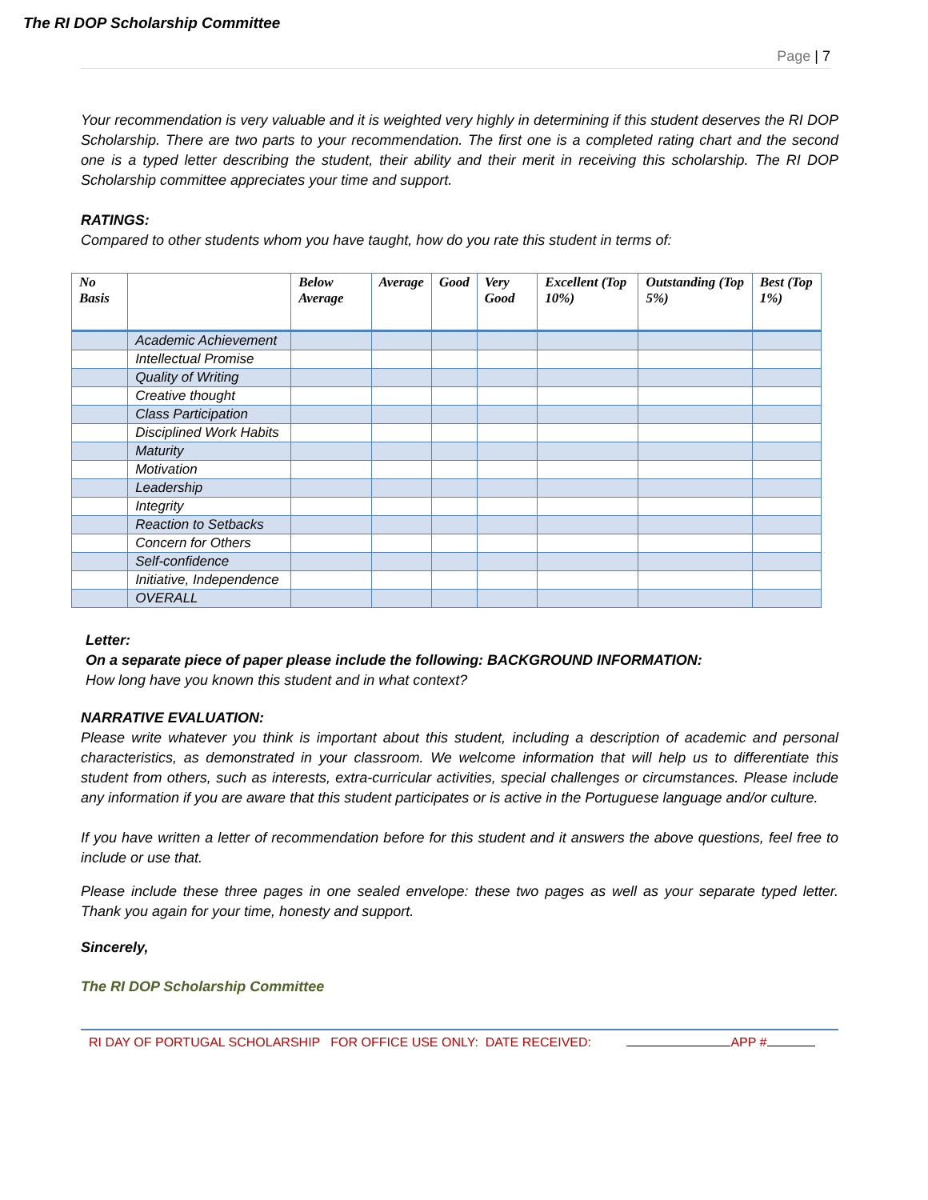The RI DOP Scholarship Committee
Page | 7
Your recommendation is very valuable and it is weighted very highly in determining if this student deserves the RI DOP Scholarship. There are two parts to your recommendation. The first one is a completed rating chart and the second one is a typed letter describing the student, their ability and their merit in receiving this scholarship. The RI DOP Scholarship committee appreciates your time and support.
RATINGS:
Compared to other students whom you have taught, how do you rate this student in terms of:
| No Basis | | Below Average | Average | Good | Very Good | Excellent (Top 10%) | Outstanding (Top 5%) | Best (Top 1%) |
| --- | --- | --- | --- | --- | --- | --- | --- | --- |
| | Academic Achievement | | | | | | | |
| | Intellectual Promise | | | | | | | |
| | Quality of Writing | | | | | | | |
| | Creative thought | | | | | | | |
| | Class Participation | | | | | | | |
| | Disciplined Work Habits | | | | | | | |
| | Maturity | | | | | | | |
| | Motivation | | | | | | | |
| | Leadership | | | | | | | |
| | Integrity | | | | | | | |
| | Reaction to Setbacks | | | | | | | |
| | Concern for Others | | | | | | | |
| | Self-confidence | | | | | | | |
| | Initiative, Independence | | | | | | | |
| | OVERALL | | | | | | | |
Letter:
On a separate piece of paper please include the following: BACKGROUND INFORMATION:
How long have you known this student and in what context?
NARRATIVE EVALUATION:
Please write whatever you think is important about this student, including a description of academic and personal characteristics, as demonstrated in your classroom. We welcome information that will help us to differentiate this student from others, such as interests, extra-curricular activities, special challenges or circumstances. Please include any information if you are aware that this student participates or is active in the Portuguese language and/or culture.
If you have written a letter of recommendation before for this student and it answers the above questions, feel free to include or use that.
Please include these three pages in one sealed envelope: these two pages as well as your separate typed letter. Thank you again for your time, honesty and support.
Sincerely,
The RI DOP Scholarship Committee
RI DAY OF PORTUGAL SCHOLARSHIP FOR OFFICE USE ONLY: DATE RECEIVED: APP #